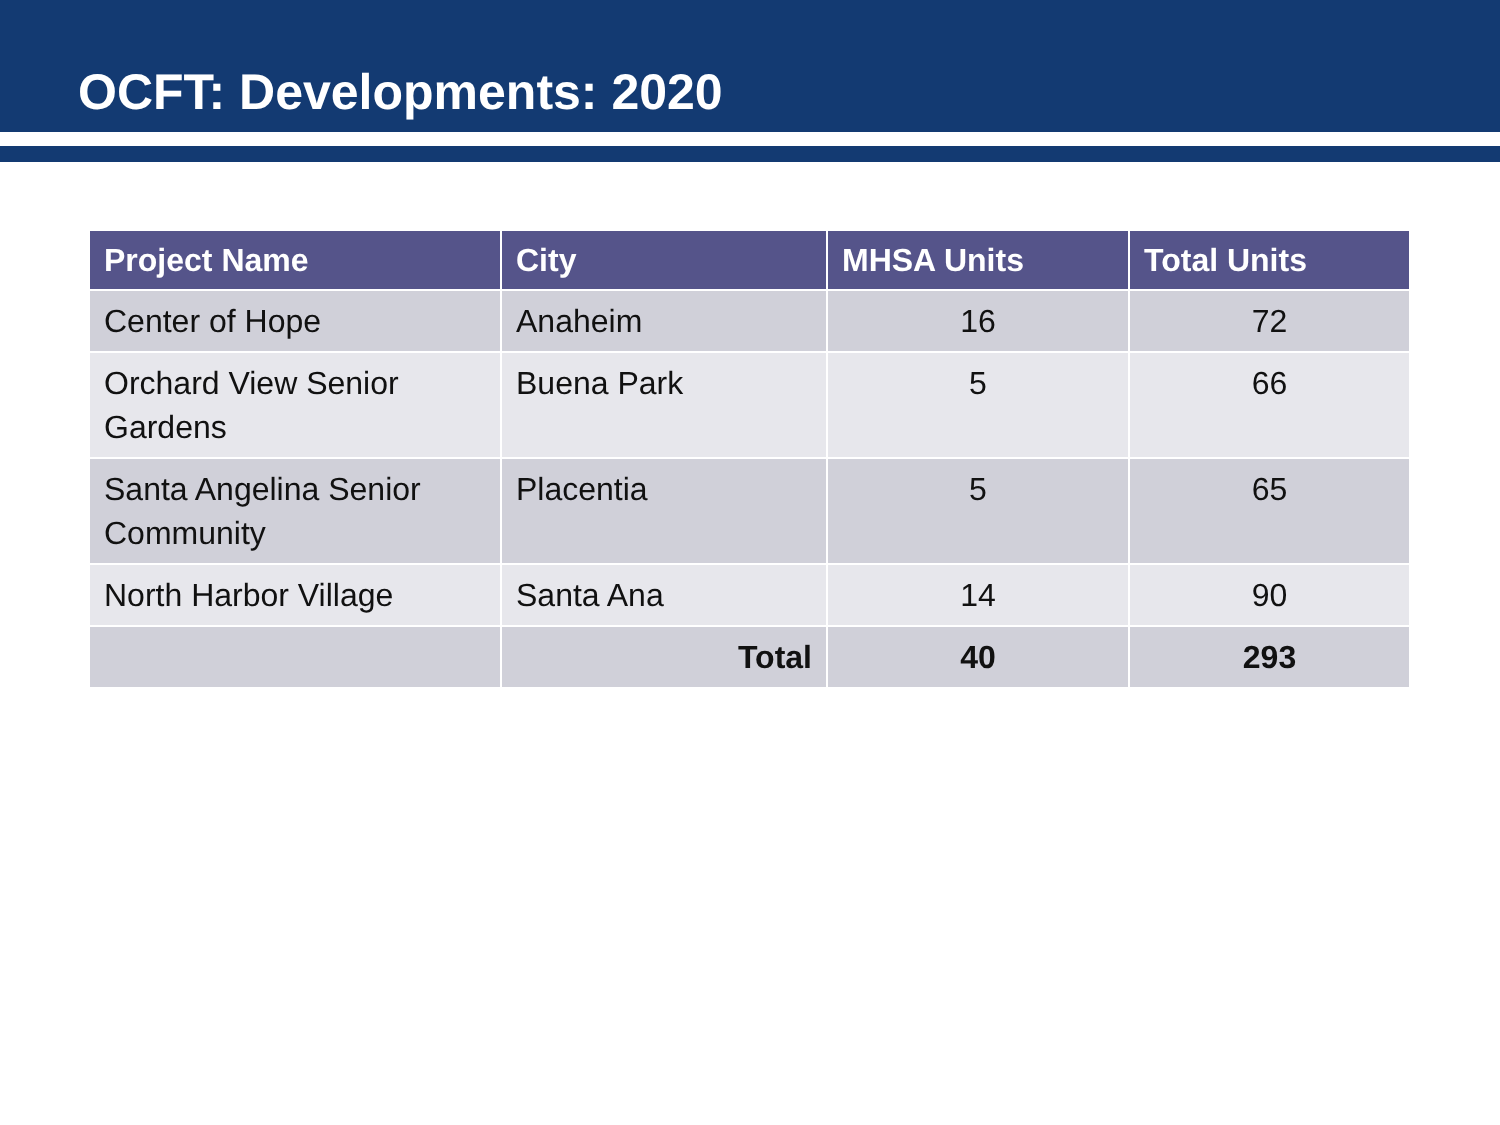OCFT: Developments: 2020
| Project Name | City | MHSA Units | Total Units |
| --- | --- | --- | --- |
| Center of Hope | Anaheim | 16 | 72 |
| Orchard View Senior Gardens | Buena Park | 5 | 66 |
| Santa Angelina Senior Community | Placentia | 5 | 65 |
| North Harbor Village | Santa Ana | 14 | 90 |
| | Total | 40 | 293 |